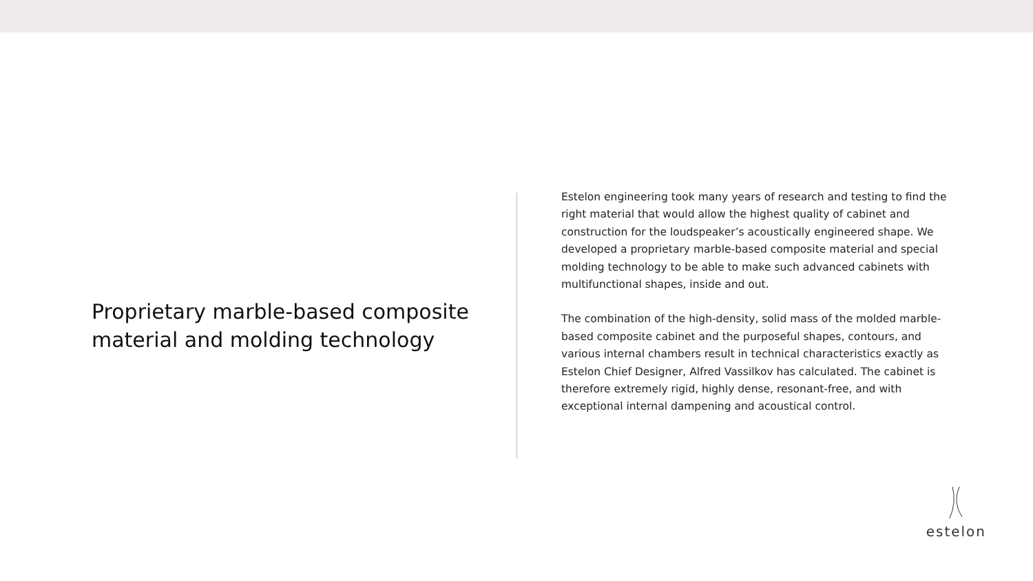Proprietary marble-based composite material and molding technology
Estelon engineering took many years of research and testing to find the right material that would allow the highest quality of cabinet and construction for the loudspeaker’s acoustically engineered shape. We developed a proprietary marble-based composite material and special molding technology to be able to make such advanced cabinets with multifunctional shapes, inside and out.
The combination of the high-density, solid mass of the molded marble-based composite cabinet and the purposeful shapes, contours, and various internal chambers result in technical characteristics exactly as Estelon Chief Designer, Alfred Vassilkov has calculated. The cabinet is therefore extremely rigid, highly dense, resonant-free, and with exceptional internal dampening and acoustical control.
estelon